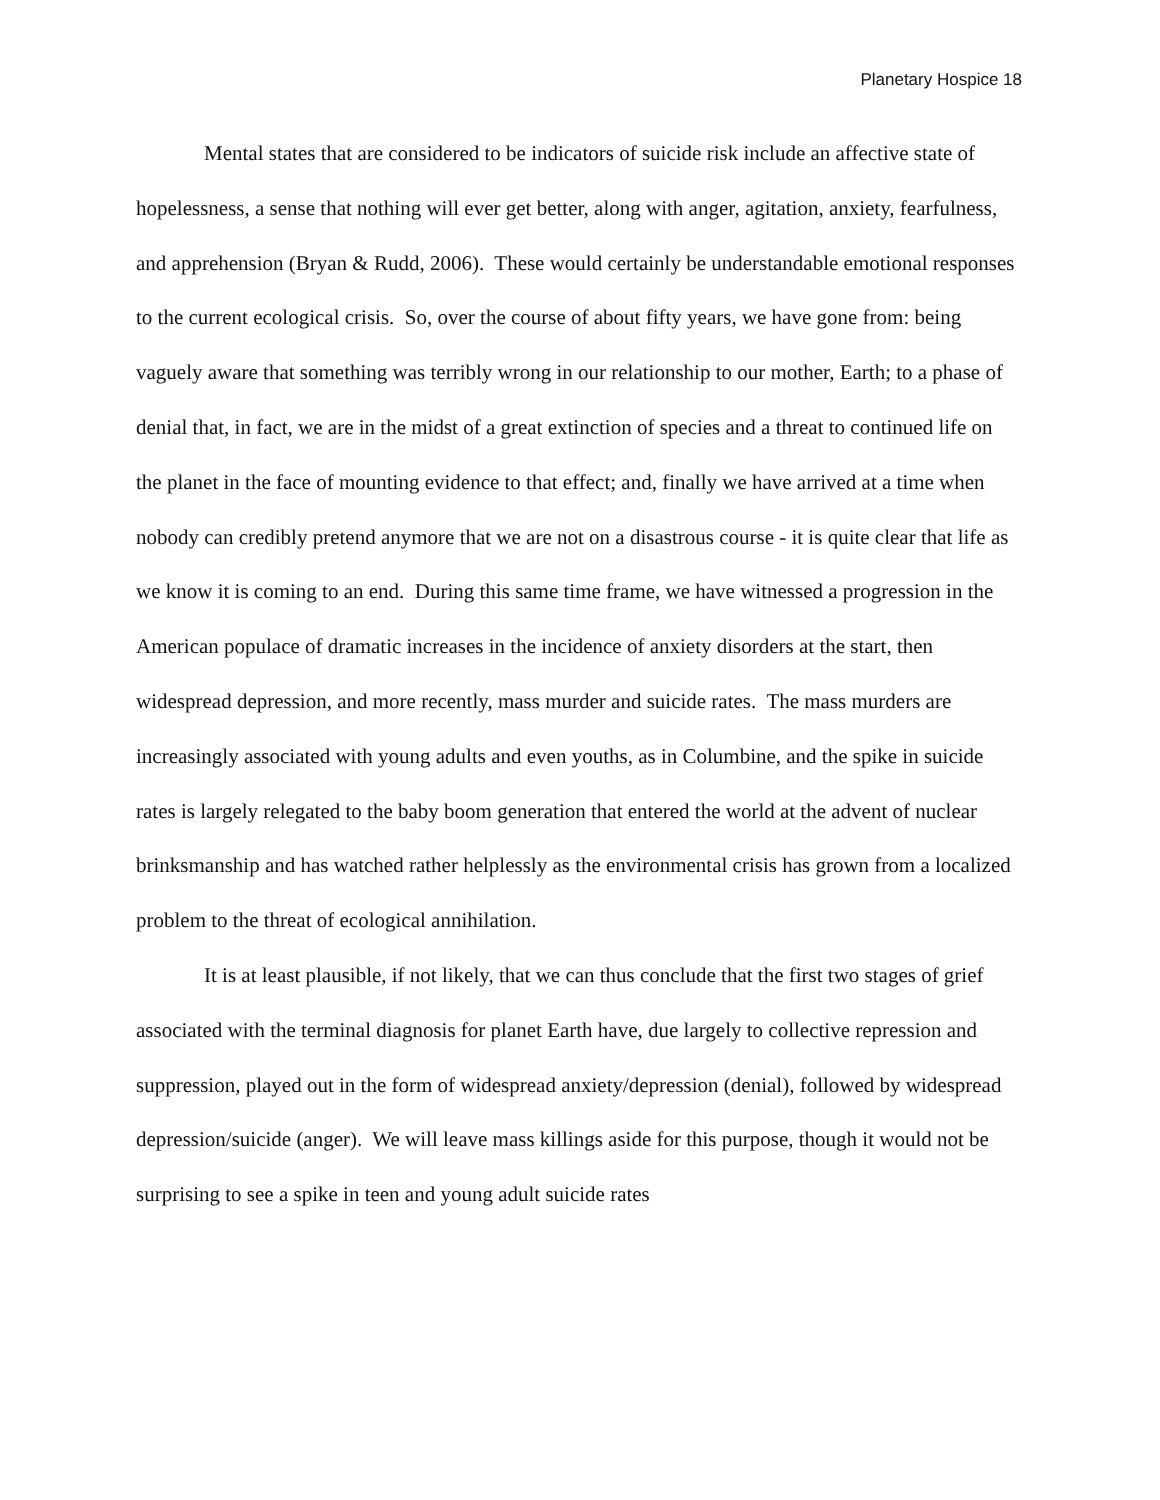Planetary Hospice 18
Mental states that are considered to be indicators of suicide risk include an affective state of hopelessness, a sense that nothing will ever get better, along with anger, agitation, anxiety, fearfulness, and apprehension (Bryan & Rudd, 2006). These would certainly be understandable emotional responses to the current ecological crisis. So, over the course of about fifty years, we have gone from: being vaguely aware that something was terribly wrong in our relationship to our mother, Earth; to a phase of denial that, in fact, we are in the midst of a great extinction of species and a threat to continued life on the planet in the face of mounting evidence to that effect; and, finally we have arrived at a time when nobody can credibly pretend anymore that we are not on a disastrous course - it is quite clear that life as we know it is coming to an end. During this same time frame, we have witnessed a progression in the American populace of dramatic increases in the incidence of anxiety disorders at the start, then widespread depression, and more recently, mass murder and suicide rates. The mass murders are increasingly associated with young adults and even youths, as in Columbine, and the spike in suicide rates is largely relegated to the baby boom generation that entered the world at the advent of nuclear brinksmanship and has watched rather helplessly as the environmental crisis has grown from a localized problem to the threat of ecological annihilation.
It is at least plausible, if not likely, that we can thus conclude that the first two stages of grief associated with the terminal diagnosis for planet Earth have, due largely to collective repression and suppression, played out in the form of widespread anxiety/depression (denial), followed by widespread depression/suicide (anger). We will leave mass killings aside for this purpose, though it would not be surprising to see a spike in teen and young adult suicide rates